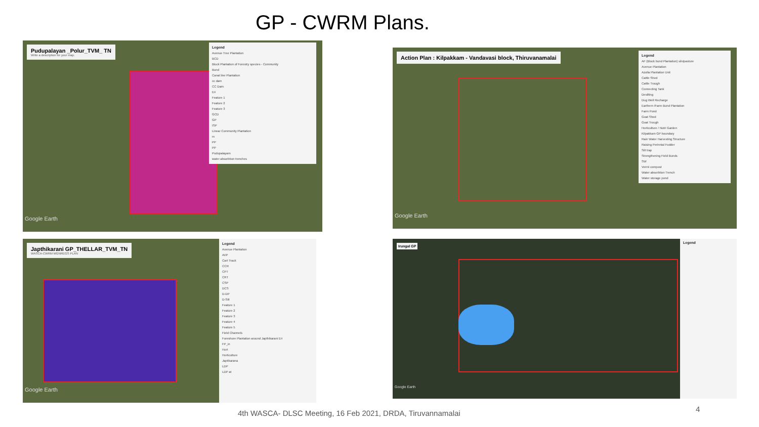GP - CWRM Plans.
Pudupalayan _Polur_TVM_ TN Write a description for your map.
Legend
Avenue Tree Plantation
BCD
Block Plantation of Forestry species - Community
Bund
Canal line Plantation
cc dam
CC Dam
Eri
Feature 1
Feature 2
Feature 3
GCD
GP
ISP
Linear Community Plantation
m
PP
PP
Pudupalayam
water absorbtion trenches
Google Earth
Action Plan : Kilpakkam - Vandavasi block, Thiruvanamalai
Legend
AF (Block bund Plantation) silvipasture
Avenue Plantation
Azolla Plantation Unit
Cattle Shed
Cattle Trough
Connecting Tank
Desilting
Dug Well Recharge
Earthern /Farm Bund Plantation
Farm Pond
Goat Shed
Goat Trough
Horticulture / Nutri Garden
Kilpakkam GP boundary
Rain Water Harvesting Structure
Raising Perinnial Fodder
Silt trap
Strengthening Field Bunds
SW
Vermi compost
Water absorbtion Trench
Water storage pond
Google Earth
Japthikarani GP_THELLAR_TVM_TN WASCA-CWRM MGNREGS PLAN
Legend
Avenue Plantation
AVP
Cart Track
CCR
CPT
CRT
CSP
DCS
D-DP
D-Silt
Feature 1
Feature 2
Feature 3
Feature 4
Feature 5
Field Channels
Foreshore Plantation around Japthikarani Eri
FP_in
Hort
Horticulture
Japtikarana
LDP
LDP at
Google Earth
Irungal GP
Legend
Google Earth
4th WASCA- DLSC Meeting, 16 Feb 2021, DRDA, Tiruvannamalai
4